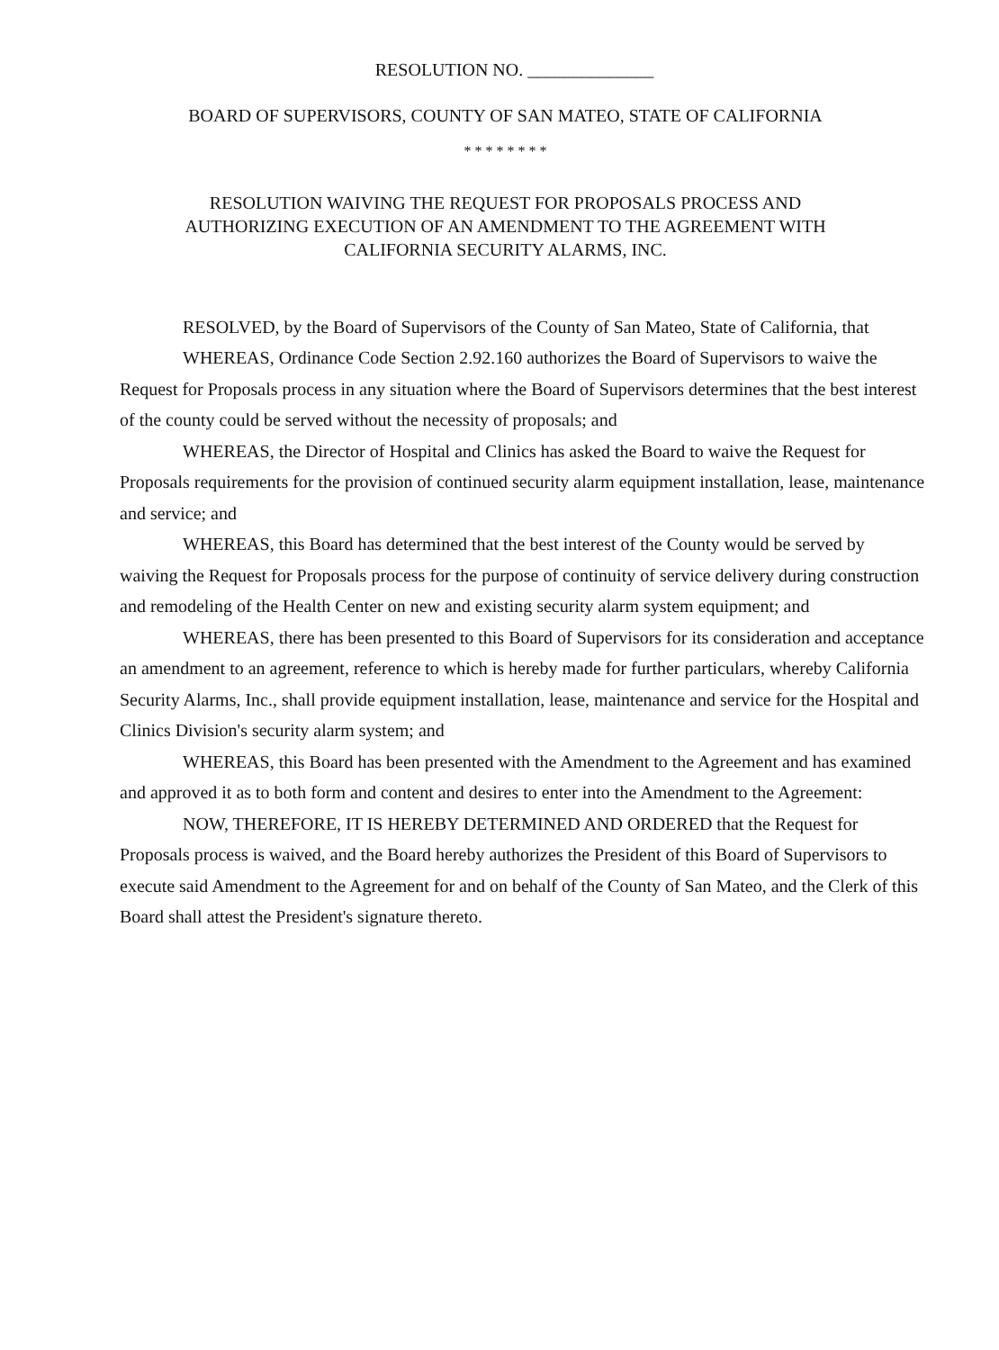RESOLUTION NO. ______________
BOARD OF SUPERVISORS, COUNTY OF SAN MATEO, STATE OF CALIFORNIA
* * * * * * * *
RESOLUTION WAIVING THE REQUEST FOR PROPOSALS PROCESS AND
AUTHORIZING EXECUTION OF AN AMENDMENT TO THE AGREEMENT WITH
CALIFORNIA SECURITY ALARMS, INC.
RESOLVED, by the Board of Supervisors of the County of San Mateo, State of California, that
WHEREAS, Ordinance Code Section 2.92.160 authorizes the Board of Supervisors to waive the Request for Proposals process in any situation where the Board of Supervisors determines that the best interest of the county could be served without the necessity of proposals; and
WHEREAS, the Director of Hospital and Clinics has asked the Board to waive the Request for Proposals requirements for the provision of continued security alarm equipment installation, lease, maintenance and service; and
WHEREAS, this Board has determined that the best interest of the County would be served by waiving the Request for Proposals process for the purpose of continuity of service delivery during construction and remodeling of the Health Center on new and existing security alarm system equipment; and
WHEREAS, there has been presented to this Board of Supervisors for its consideration and acceptance an amendment to an agreement, reference to which is hereby made for further particulars, whereby California Security Alarms, Inc., shall provide equipment installation, lease, maintenance and service for the Hospital and Clinics Division's security alarm system; and
WHEREAS, this Board has been presented with the Amendment to the Agreement and has examined and approved it as to both form and content and desires to enter into the Amendment to the Agreement:
NOW, THEREFORE, IT IS HEREBY DETERMINED AND ORDERED that the Request for Proposals process is waived, and the Board hereby authorizes the President of this Board of Supervisors to execute said Amendment to the Agreement for and on behalf of the County of San Mateo, and the Clerk of this Board shall attest the President's signature thereto.